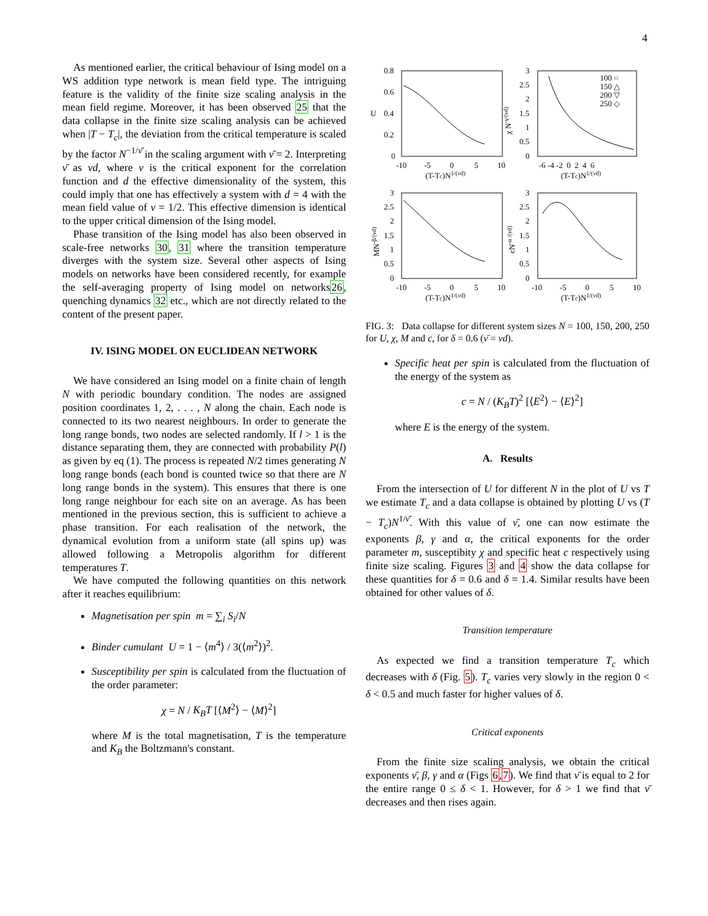4
As mentioned earlier, the critical behaviour of Ising model on a WS addition type network is mean field type. The intriguing feature is the validity of the finite size scaling analysis in the mean field regime. Moreover, it has been observed 25 that the data collapse in the finite size scaling analysis can be achieved when |T − T<sub>c</sub>|, the deviation from the critical temperature is scaled by the factor N<sup>−1/ν̄</sup> in the scaling argument with ν̄ = 2. Interpreting ν̄ as νd, where ν is the critical exponent for the correlation function and d the effective dimensionality of the system, this could imply that one has effectively a system with d = 4 with the mean field value of ν = 1/2. This effective dimension is identical to the upper critical dimension of the Ising model.
Phase transition of the Ising model has also been observed in scale-free networks 30, 31 where the transition temperature diverges with the system size. Several other aspects of Ising models on networks have been considered recently, for example the self-averaging property of Ising model on networks26, quenching dynamics 32 etc., which are not directly related to the content of the present paper.
IV. ISING MODEL ON EUCLIDEAN NETWORK
We have considered an Ising model on a finite chain of length N with periodic boundary condition. The nodes are assigned position coordinates 1, 2, . . . , N along the chain. Each node is connected to its two nearest neighbours. In order to generate the long range bonds, two nodes are selected randomly. If l > 1 is the distance separating them, they are connected with probability P(l) as given by eq (1). The process is repeated N/2 times generating N long range bonds (each bond is counted twice so that there are N long range bonds in the system). This ensures that there is one long range neighbour for each site on an average. As has been mentioned in the previous section, this is sufficient to achieve a phase transition. For each realisation of the network, the dynamical evolution from a uniform state (all spins up) was allowed following a Metropolis algorithm for different temperatures T.
We have computed the following quantities on this network after it reaches equilibrium:
Magnetisation per spin m = ∑<sub>i</sub> S<sub>i</sub>/N
Binder cumulant U = 1 − ⟨m<sup>4</sup>⟩ / 3(⟨m<sup>2</sup>⟩)<sup>2</sup>.
Susceptibility per spin is calculated from the fluctuation of the order parameter:
χ = N / K<sub>B</sub>T [⟨M<sup>2</sup>⟩ − ⟨M⟩<sup>2</sup>]
where M is the total magnetisation, T is the temperature and K<sub>B</sub> the Boltzmann's constant.
0.8
0.6
0.4
0.2
0
U
-10
-5
0
5
10
(T-Tc)N1/(νd)
3
2.5
2
1.5
1
0.5
0
χ N-γ/(νd)
-6 -4 -2 0 2 4 6
(T-Tc)N1/(νd)
100 ○
150 △
200 ▽
250 ◇
3
2.5
2
1.5
1
0.5
0
MN-β/(νd)
-10
-5
0
5
10
(T-Tc)N1/(νd)
3
2.5
2
1.5
1
0.5
0
cN-α /(νd)
-10
-5
0
5
10
(T-Tc)N1/(νd)
FIG. 3: Data collapse for different system sizes N = 100, 150, 200, 250 for U, χ, M and c, for δ = 0.6 (ν̄ = νd).
Specific heat per spin is calculated from the fluctuation of the energy of the system as
c = N / (K<sub>B</sub>T)<sup>2</sup> [⟨E<sup>2</sup>⟩ − ⟨E⟩<sup>2</sup>]
where E is the energy of the system.
A. Results
From the intersection of U for different N in the plot of U vs T we estimate T<sub>c</sub> and a data collapse is obtained by plotting U vs (T − T<sub>c</sub>)N<sup>1/ν̄</sup>. With this value of ν̄, one can now estimate the exponents β, γ and α, the critical exponents for the order parameter m, susceptibity χ and specific heat c respectively using finite size scaling. Figures 3 and 4 show the data collapse for these quantities for δ = 0.6 and δ = 1.4. Similar results have been obtained for other values of δ.
Transition temperature
As expected we find a transition temperature T<sub>c</sub> which decreases with δ (Fig. 5). T<sub>c</sub> varies very slowly in the region 0 < δ < 0.5 and much faster for higher values of δ.
Critical exponents
From the finite size scaling analysis, we obtain the critical exponents ν̄, β, γ and α (Figs 6,7). We find that ν̄ is equal to 2 for the entire range 0 ≤ δ < 1. However, for δ > 1 we find that ν̄ decreases and then rises again.